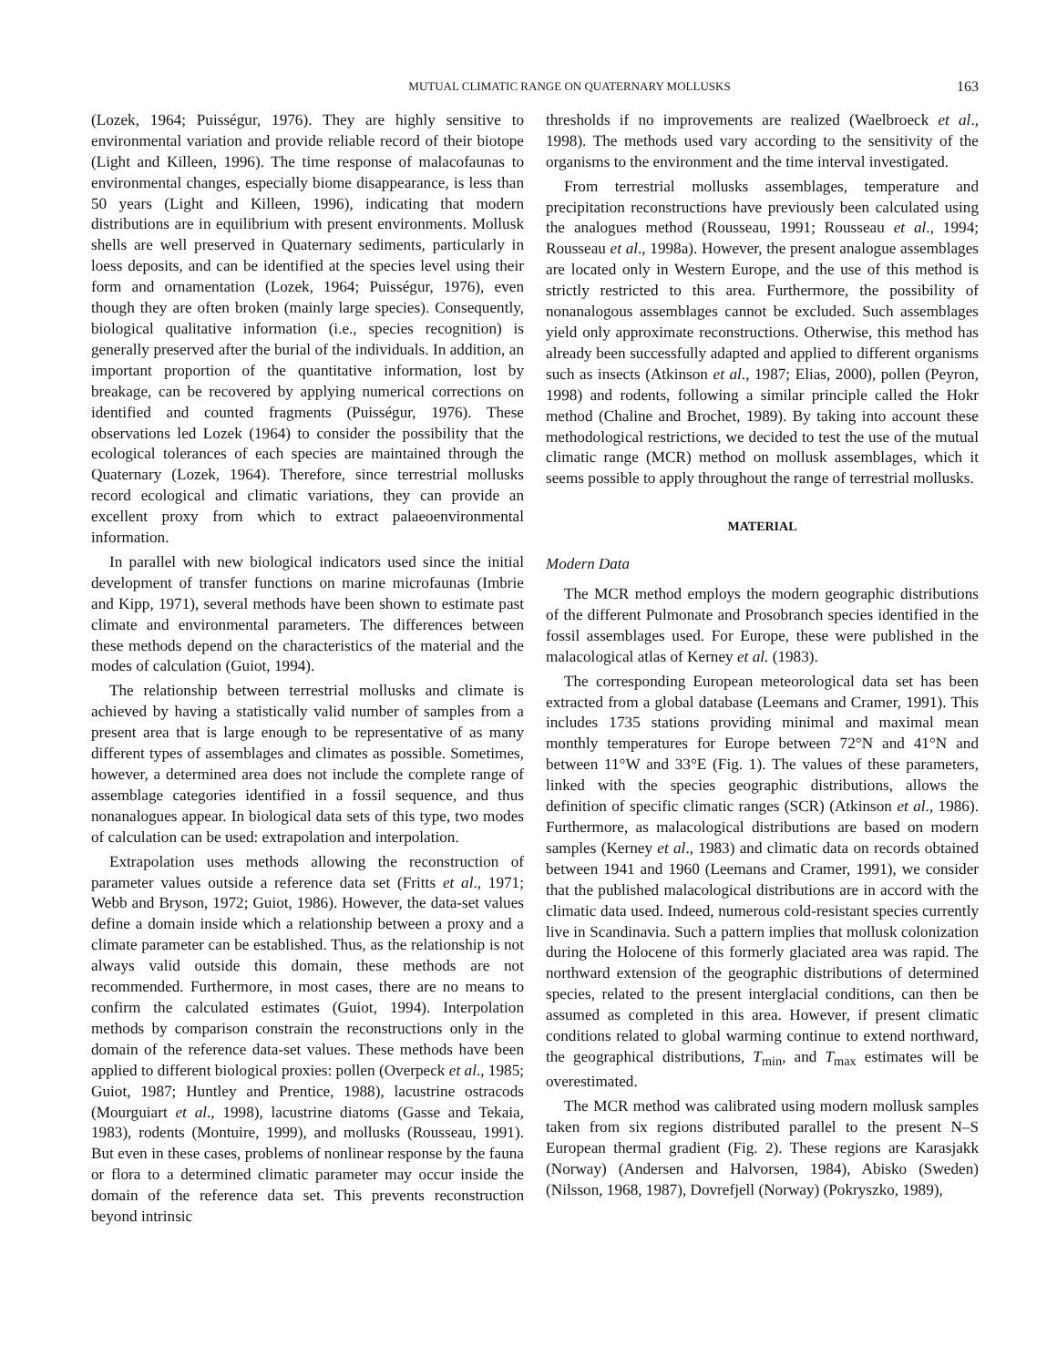MUTUAL CLIMATIC RANGE ON QUATERNARY MOLLUSKS 163
(Lozek, 1964; Puisségur, 1976). They are highly sensitive to environmental variation and provide reliable record of their biotope (Light and Killeen, 1996). The time response of malacofaunas to environmental changes, especially biome disappearance, is less than 50 years (Light and Killeen, 1996), indicating that modern distributions are in equilibrium with present environments. Mollusk shells are well preserved in Quaternary sediments, particularly in loess deposits, and can be identified at the species level using their form and ornamentation (Lozek, 1964; Puisségur, 1976), even though they are often broken (mainly large species). Consequently, biological qualitative information (i.e., species recognition) is generally preserved after the burial of the individuals. In addition, an important proportion of the quantitative information, lost by breakage, can be recovered by applying numerical corrections on identified and counted fragments (Puisségur, 1976). These observations led Lozek (1964) to consider the possibility that the ecological tolerances of each species are maintained through the Quaternary (Lozek, 1964). Therefore, since terrestrial mollusks record ecological and climatic variations, they can provide an excellent proxy from which to extract palaeoenvironmental information.
In parallel with new biological indicators used since the initial development of transfer functions on marine microfaunas (Imbrie and Kipp, 1971), several methods have been shown to estimate past climate and environmental parameters. The differences between these methods depend on the characteristics of the material and the modes of calculation (Guiot, 1994).
The relationship between terrestrial mollusks and climate is achieved by having a statistically valid number of samples from a present area that is large enough to be representative of as many different types of assemblages and climates as possible. Sometimes, however, a determined area does not include the complete range of assemblage categories identified in a fossil sequence, and thus nonanalogues appear. In biological data sets of this type, two modes of calculation can be used: extrapolation and interpolation.
Extrapolation uses methods allowing the reconstruction of parameter values outside a reference data set (Fritts et al., 1971; Webb and Bryson, 1972; Guiot, 1986). However, the data-set values define a domain inside which a relationship between a proxy and a climate parameter can be established. Thus, as the relationship is not always valid outside this domain, these methods are not recommended. Furthermore, in most cases, there are no means to confirm the calculated estimates (Guiot, 1994). Interpolation methods by comparison constrain the reconstructions only in the domain of the reference data-set values. These methods have been applied to different biological proxies: pollen (Overpeck et al., 1985; Guiot, 1987; Huntley and Prentice, 1988), lacustrine ostracods (Mourguiart et al., 1998), lacustrine diatoms (Gasse and Tekaia, 1983), rodents (Montuire, 1999), and mollusks (Rousseau, 1991). But even in these cases, problems of nonlinear response by the fauna or flora to a determined climatic parameter may occur inside the domain of the reference data set. This prevents reconstruction beyond intrinsic
thresholds if no improvements are realized (Waelbroeck et al., 1998). The methods used vary according to the sensitivity of the organisms to the environment and the time interval investigated.
From terrestrial mollusks assemblages, temperature and precipitation reconstructions have previously been calculated using the analogues method (Rousseau, 1991; Rousseau et al., 1994; Rousseau et al., 1998a). However, the present analogue assemblages are located only in Western Europe, and the use of this method is strictly restricted to this area. Furthermore, the possibility of nonanalogous assemblages cannot be excluded. Such assemblages yield only approximate reconstructions. Otherwise, this method has already been successfully adapted and applied to different organisms such as insects (Atkinson et al., 1987; Elias, 2000), pollen (Peyron, 1998) and rodents, following a similar principle called the Hokr method (Chaline and Brochet, 1989). By taking into account these methodological restrictions, we decided to test the use of the mutual climatic range (MCR) method on mollusk assemblages, which it seems possible to apply throughout the range of terrestrial mollusks.
MATERIAL
Modern Data
The MCR method employs the modern geographic distributions of the different Pulmonate and Prosobranch species identified in the fossil assemblages used. For Europe, these were published in the malacological atlas of Kerney et al. (1983).
The corresponding European meteorological data set has been extracted from a global database (Leemans and Cramer, 1991). This includes 1735 stations providing minimal and maximal mean monthly temperatures for Europe between 72°N and 41°N and between 11°W and 33°E (Fig. 1). The values of these parameters, linked with the species geographic distributions, allows the definition of specific climatic ranges (SCR) (Atkinson et al., 1986). Furthermore, as malacological distributions are based on modern samples (Kerney et al., 1983) and climatic data on records obtained between 1941 and 1960 (Leemans and Cramer, 1991), we consider that the published malacological distributions are in accord with the climatic data used. Indeed, numerous cold-resistant species currently live in Scandinavia. Such a pattern implies that mollusk colonization during the Holocene of this formerly glaciated area was rapid. The northward extension of the geographic distributions of determined species, related to the present interglacial conditions, can then be assumed as completed in this area. However, if present climatic conditions related to global warming continue to extend northward, the geographical distributions, T<sub>min</sub>, and T<sub>max</sub> estimates will be overestimated.
The MCR method was calibrated using modern mollusk samples taken from six regions distributed parallel to the present N–S European thermal gradient (Fig. 2). These regions are Karasjakk (Norway) (Andersen and Halvorsen, 1984), Abisko (Sweden) (Nilsson, 1968, 1987), Dovrefjell (Norway) (Pokryszko, 1989),